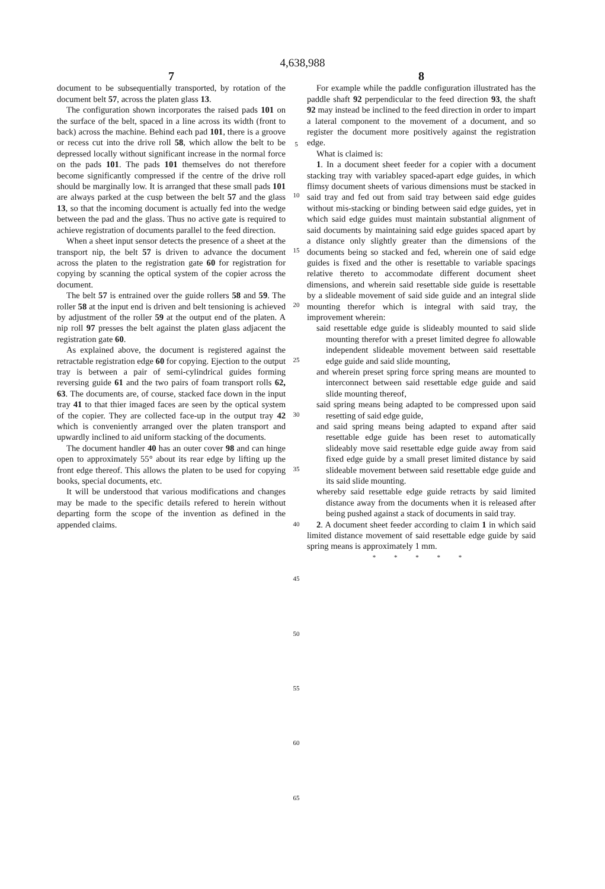4,638,988
7
document to be subsequentially transported, by rotation of the document belt 57, across the platen glass 13.
The configuration shown incorporates the raised pads 101 on the surface of the belt, spaced in a line across its width (front to back) across the machine. Behind each pad 101, there is a groove or recess cut into the drive roll 58, which allow the belt to be depressed locally without significant increase in the normal force on the pads 101. The pads 101 themselves do not therefore become significantly compressed if the centre of the drive roll should be marginally low. It is arranged that these small pads 101 are always parked at the cusp between the belt 57 and the glass 13, so that the incoming document is actually fed into the wedge between the pad and the glass. Thus no active gate is required to achieve registration of documents parallel to the feed direction.
When a sheet input sensor detects the presence of a sheet at the transport nip, the belt 57 is driven to advance the document across the platen to the registration gate 60 for registration for copying by scanning the optical system of the copier across the document.
The belt 57 is entrained over the guide rollers 58 and 59. The roller 58 at the input end is driven and belt tensioning is achieved by adjustment of the roller 59 at the output end of the platen. A nip roll 97 presses the belt against the platen glass adjacent the registration gate 60.
As explained above, the document is registered against the retractable registration edge 60 for copying. Ejection to the output tray is between a pair of semi-cylindrical guides forming reversing guide 61 and the two pairs of foam transport rolls 62, 63. The documents are, of course, stacked face down in the input tray 41 to that thier imaged faces are seen by the optical system of the copier. They are collected face-up in the output tray 42 which is conveniently arranged over the platen transport and upwardly inclined to aid uniform stacking of the documents.
The document handler 40 has an outer cover 98 and can hinge open to approximately 55° about its rear edge by lifting up the front edge thereof. This allows the platen to be used for copying books, special documents, etc.
It will be understood that various modifications and changes may be made to the specific details refered to herein without departing form the scope of the invention as defined in the appended claims.
5
10
15
20
25
30
35
40
45
50
55
60
65
8
For example while the paddle configuration illustrated has the paddle shaft 92 perpendicular to the feed direction 93, the shaft 92 may instead be inclined to the feed direction in order to impart a lateral component to the movement of a document, and so register the document more positively against the registration edge.
What is claimed is:
1. In a document sheet feeder for a copier with a document stacking tray with variabley spaced-apart edge guides, in which flimsy document sheets of various dimensions must be stacked in said tray and fed out from said tray between said edge guides without mis-stacking or binding between said edge guides, yet in which said edge guides must maintain substantial alignment of said documents by maintaining said edge guides spaced apart by a distance only slightly greater than the dimensions of the documents being so stacked and fed, wherein one of said edge guides is fixed and the other is resettable to variable spacings relative thereto to accommodate different document sheet dimensions, and wherein said resettable side guide is resettable by a slideable movement of said side guide and an integral slide mounting therefor which is integral with said tray, the improvement wherein:
said resettable edge guide is slideably mounted to said slide mounting therefor with a preset limited degree fo allowable independent slideable movement between said resettable edge guide and said slide mounting,
and wherein preset spring force spring means are mounted to interconnect between said resettable edge guide and said slide mounting thereof,
said spring means being adapted to be compressed upon said resetting of said edge guide,
and said spring means being adapted to expand after said resettable edge guide has been reset to automatically slideably move said resettable edge guide away from said fixed edge guide by a small preset limited distance by said slideable movement between said resettable edge guide and its said slide mounting.
whereby said resettable edge guide retracts by said limited distance away from the documents when it is released after being pushed against a stack of documents in said tray.
2. A document sheet feeder according to claim 1 in which said limited distance movement of said resettable edge guide by said spring means is approximately 1 mm.
* * * * *